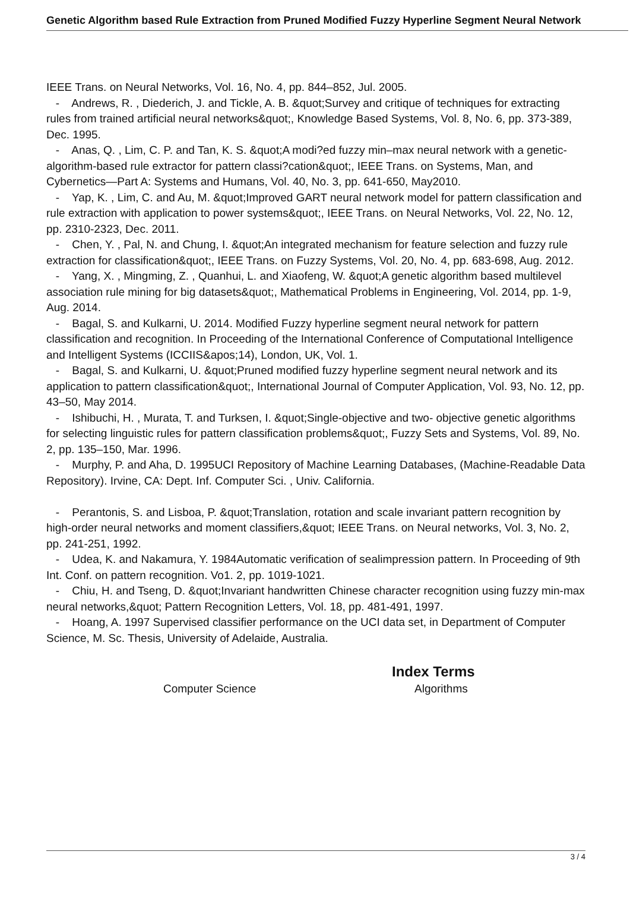Genetic Algorithm based Rule Extraction from Pruned Modified Fuzzy Hyperline Segment Neural Network
IEEE Trans. on Neural Networks, Vol. 16, No. 4, pp. 844–852, Jul. 2005.
- Andrews, R. , Diederich, J. and Tickle, A. B. &quot;Survey and critique of techniques for extracting rules from trained artificial neural networks&quot;, Knowledge Based Systems, Vol. 8, No. 6, pp. 373-389, Dec. 1995.
- Anas, Q. , Lim, C. P. and Tan, K. S. &quot;A modi?ed fuzzy min–max neural network with a genetic-algorithm-based rule extractor for pattern classi?cation&quot;, IEEE Trans. on Systems, Man, and Cybernetics—Part A: Systems and Humans, Vol. 40, No. 3, pp. 641-650, May2010.
- Yap, K. , Lim, C. and Au, M. &quot;Improved GART neural network model for pattern classification and rule extraction with application to power systems&quot;, IEEE Trans. on Neural Networks, Vol. 22, No. 12, pp. 2310-2323, Dec. 2011.
- Chen, Y. , Pal, N. and Chung, I. &quot;An integrated mechanism for feature selection and fuzzy rule extraction for classification&quot;, IEEE Trans. on Fuzzy Systems, Vol. 20, No. 4, pp. 683-698, Aug. 2012.
- Yang, X. , Mingming, Z. , Quanhui, L. and Xiaofeng, W. &quot;A genetic algorithm based multilevel association rule mining for big datasets&quot;, Mathematical Problems in Engineering, Vol. 2014, pp. 1-9, Aug. 2014.
- Bagal, S. and Kulkarni, U. 2014. Modified Fuzzy hyperline segment neural network for pattern classification and recognition. In Proceeding of the International Conference of Computational Intelligence and Intelligent Systems (ICCIIS&apos;14), London, UK, Vol. 1.
- Bagal, S. and Kulkarni, U. &quot;Pruned modified fuzzy hyperline segment neural network and its application to pattern classification&quot;, International Journal of Computer Application, Vol. 93, No. 12, pp. 43–50, May 2014.
- Ishibuchi, H. , Murata, T. and Turksen, I. &quot;Single-objective and two- objective genetic algorithms for selecting linguistic rules for pattern classification problems&quot;, Fuzzy Sets and Systems, Vol. 89, No. 2, pp. 135–150, Mar. 1996.
- Murphy, P. and Aha, D. 1995UCI Repository of Machine Learning Databases, (Machine-Readable Data Repository). Irvine, CA: Dept. Inf. Computer Sci. , Univ. California.
- Perantonis, S. and Lisboa, P. &quot;Translation, rotation and scale invariant pattern recognition by high-order neural networks and moment classifiers,&quot; IEEE Trans. on Neural networks, Vol. 3, No. 2, pp. 241-251, 1992.
- Udea, K. and Nakamura, Y. 1984Automatic verification of sealimpression pattern. In Proceeding of 9th Int. Conf. on pattern recognition. Vo1. 2, pp. 1019-1021.
- Chiu, H. and Tseng, D. &quot;Invariant handwritten Chinese character recognition using fuzzy min-max neural networks,&quot; Pattern Recognition Letters, Vol. 18, pp. 481-491, 1997.
- Hoang, A. 1997 Supervised classifier performance on the UCI data set, in Department of Computer Science, M. Sc. Thesis, University of Adelaide, Australia.
Index Terms
Computer Science Algorithms
3 / 4